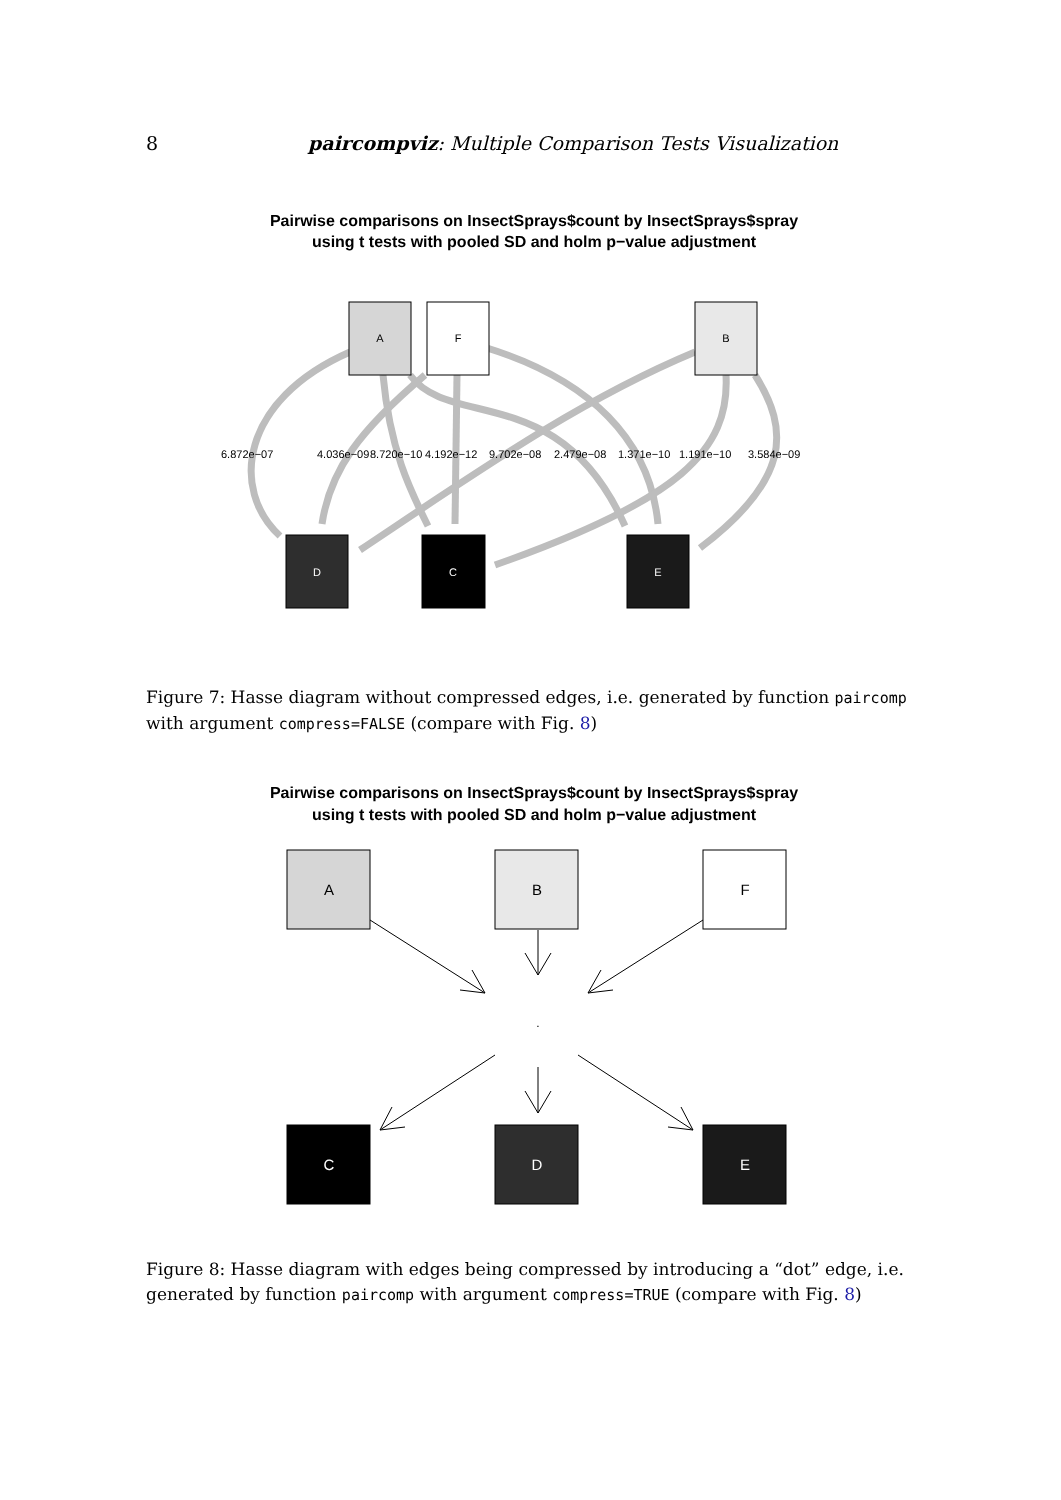8 paircompviz: Multiple Comparison Tests Visualization
Pairwise comparisons on InsectSprays$count by InsectSprays$spray
using t tests with pooled SD and holm p−value adjustment
A
F
B
D
C
E
6.872e−07
4.036e−09
8.720e−10
4.192e−12
9.702e−08
2.479e−08
1.371e−10
1.191e−10
3.584e−09
Figure 7: Hasse diagram without compressed edges, i.e. generated by function paircomp with argument compress=FALSE (compare with Fig. 8)
Pairwise comparisons on InsectSprays$count by InsectSprays$spray
using t tests with pooled SD and holm p−value adjustment
.
A
B
F
C
D
E
Figure 8: Hasse diagram with edges being compressed by introducing a “dot” edge, i.e. generated by function paircomp with argument compress=TRUE (compare with Fig. 8)